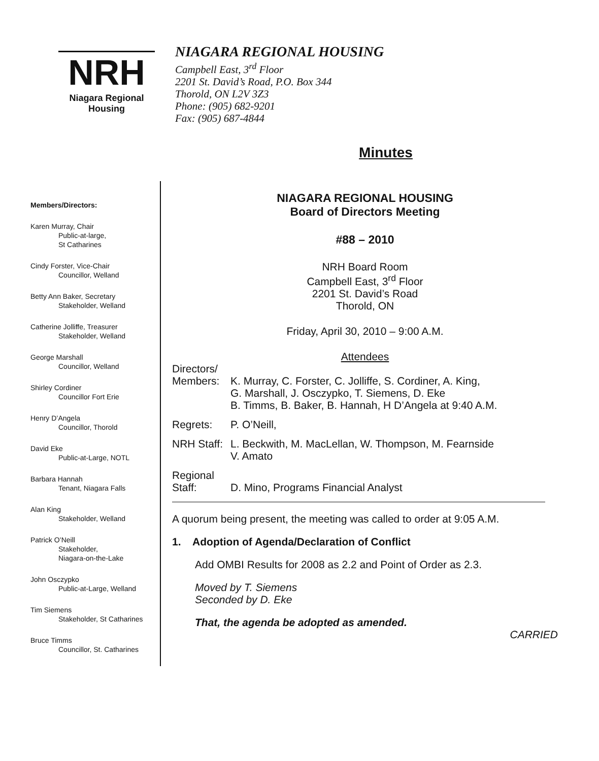NRH
Niagara Regional Housing
NIAGARA REGIONAL HOUSING
Campbell East, 3<sup>rd</sup> Floor
2201 St. David’s Road, P.O. Box 344
Thorold, ON L2V 3Z3
Phone: (905) 682-9201
Fax: (905) 687-4844
Minutes
Members/Directors:
Karen Murray, Chair
Public-at-large,
St Catharines
Cindy Forster, Vice-Chair
Councillor, Welland
Betty Ann Baker, Secretary
Stakeholder, Welland
Catherine Jolliffe, Treasurer
Stakeholder, Welland
George Marshall
Councillor, Welland
Shirley Cordiner
Councillor Fort Erie
Henry D’Angela
Councillor, Thorold
David Eke
Public-at-Large, NOTL
Barbara Hannah
Tenant, Niagara Falls
Alan King
Stakeholder, Welland
Patrick O’Neill
Stakeholder,
Niagara-on-the-Lake
John Osczypko
Public-at-Large, Welland
Tim Siemens
Stakeholder, St Catharines
Bruce Timms
Councillor, St. Catharines
NIAGARA REGIONAL HOUSING
Board of Directors Meeting
#88 – 2010
NRH Board Room
Campbell East, 3<sup>rd</sup> Floor
2201 St. David’s Road
Thorold, ON
Friday, April 30, 2010 – 9:00 A.M.
Attendees
Directors/
Members: K. Murray, C. Forster, C. Jolliffe, S. Cordiner, A. King,
G. Marshall, J. Osczypko, T. Siemens, D. Eke
B. Timms, B. Baker, B. Hannah, H D’Angela at 9:40 A.M.
Regrets: P. O’Neill,
NRH Staff:
L. Beckwith, M. MacLellan, W. Thompson, M. Fearnside
V. Amato
Regional
Staff: D. Mino, Programs Financial Analyst
A quorum being present, the meeting was called to order at 9:05 A.M.
1. Adoption of Agenda/Declaration of Conflict
Add OMBI Results for 2008 as 2.2 and Point of Order as 2.3.
Moved by T. Siemens
Seconded by D. Eke
That, the agenda be adopted as amended.
CARRIED